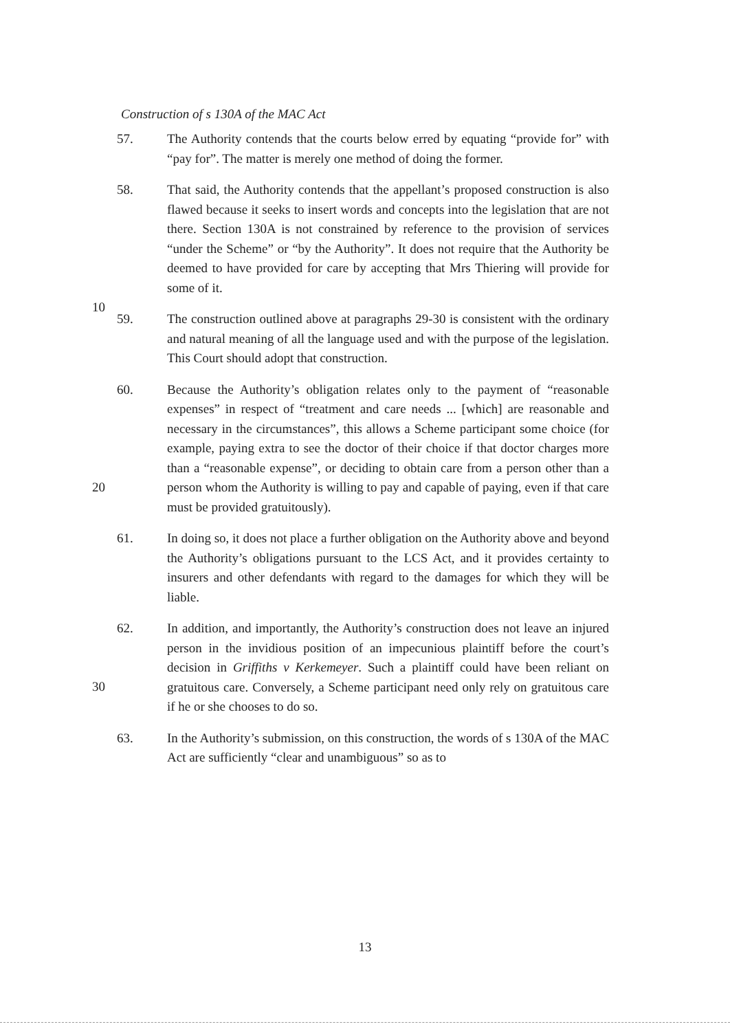Construction of s 130A of the MAC Act
57. The Authority contends that the courts below erred by equating “provide for” with “pay for”. The matter is merely one method of doing the former.
58. That said, the Authority contends that the appellant’s proposed construction is also flawed because it seeks to insert words and concepts into the legislation that are not there. Section 130A is not constrained by reference to the provision of services “under the Scheme” or “by the Authority”. It does not require that the Authority be deemed to have
10
provided for care by accepting that Mrs Thiering will provide for some of it.
59. The construction outlined above at paragraphs 29-30 is consistent with the ordinary and natural meaning of all the language used and with the purpose of the legislation. This Court should adopt that construction.
60. Because the Authority’s obligation relates only to the payment of “reasonable expenses” in respect of “treatment and care needs ... [which] are reasonable and necessary in the circumstances”, this allows a Scheme participant some choice (for example, paying extra to see the doctor of their choice if that doctor charges more than a “reasonable expense”, or
20
deciding to obtain care from a person other than a person whom the Authority is willing to pay and capable of paying, even if that care must be provided gratuitously).
61. In doing so, it does not place a further obligation on the Authority above and beyond the Authority’s obligations pursuant to the LCS Act, and it provides certainty to insurers and other defendants with regard to the damages for which they will be liable.
62. In addition, and importantly, the Authority’s construction does not leave an injured person in the invidious position of an impecunious plaintiff before the court’s decision in Griffiths v Kerkemeyer. Such a
30
plaintiff could have been reliant on gratuitous care. Conversely, a Scheme participant need only rely on gratuitous care if he or she chooses to do so.
63. In the Authority’s submission, on this construction, the words of s 130A of the MAC Act are sufficiently “clear and unambiguous” so as to
13